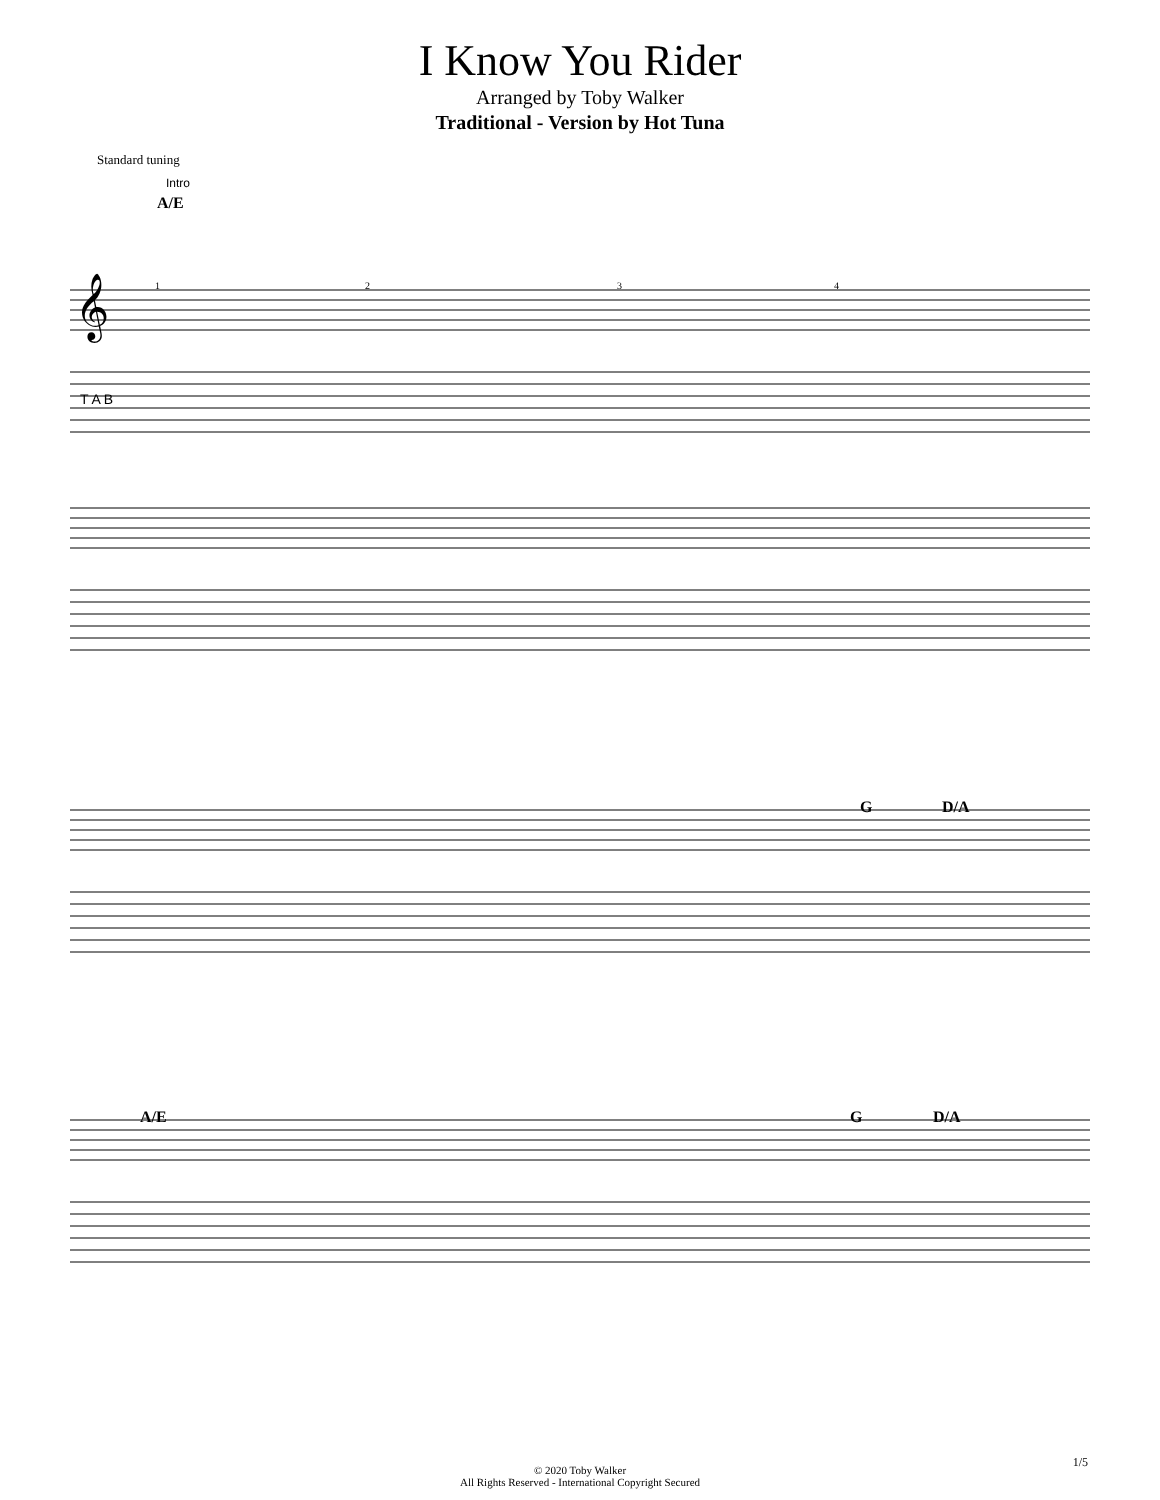I Know You Rider
Arranged by Toby Walker
Traditional - Version by Hot Tuna
Standard tuning
Intro
A/E
𝄞
T A B
1
2
3
4
G
D/A
A/E
G
D/A
1/5
© 2020 Toby Walker
All Rights Reserved - International Copyright Secured